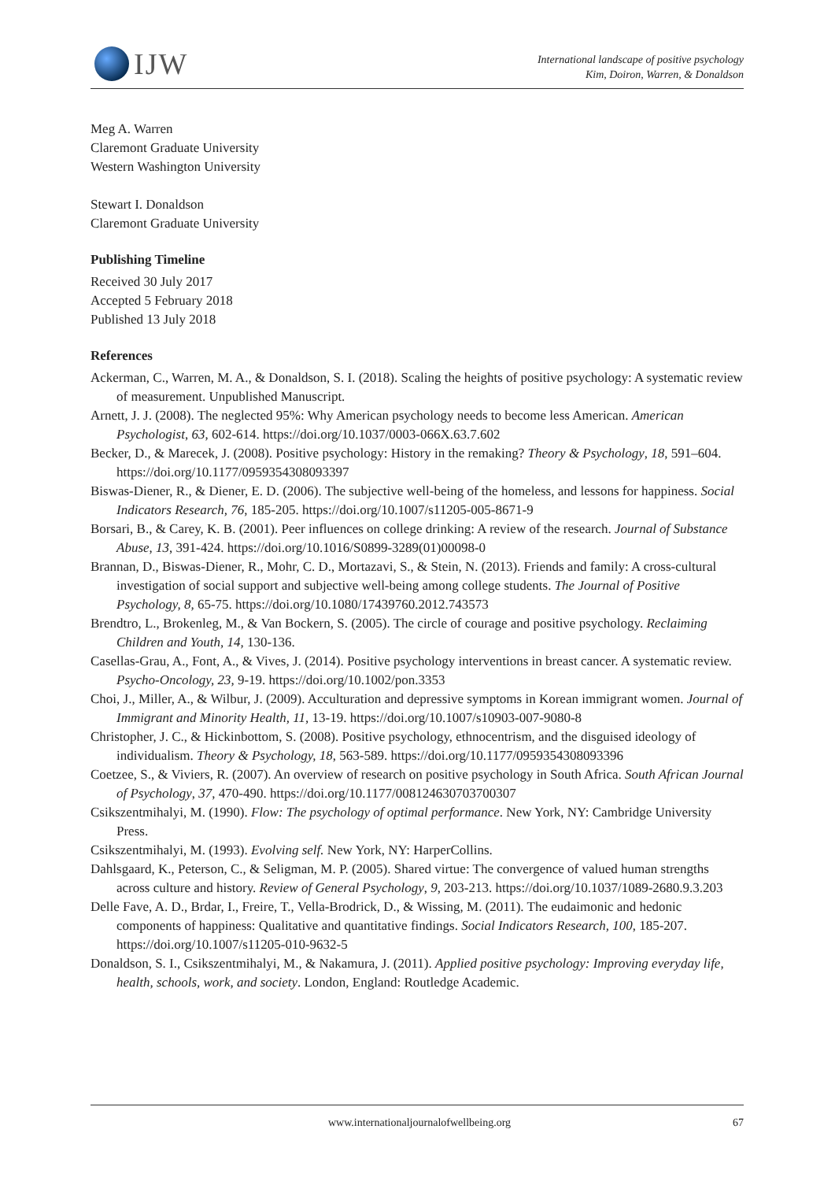IJW
International landscape of positive psychology
Kim, Doiron, Warren, & Donaldson
Meg A. Warren
Claremont Graduate University
Western Washington University
Stewart I. Donaldson
Claremont Graduate University
Publishing Timeline
Received 30 July 2017
Accepted 5 February 2018
Published 13 July 2018
References
Ackerman, C., Warren, M. A., & Donaldson, S. I. (2018). Scaling the heights of positive psychology: A systematic review of measurement. Unpublished Manuscript.
Arnett, J. J. (2008). The neglected 95%: Why American psychology needs to become less American. American Psychologist, 63, 602-614. https://doi.org/10.1037/0003-066X.63.7.602
Becker, D., & Marecek, J. (2008). Positive psychology: History in the remaking? Theory & Psychology, 18, 591–604. https://doi.org/10.1177/0959354308093397
Biswas-Diener, R., & Diener, E. D. (2006). The subjective well-being of the homeless, and lessons for happiness. Social Indicators Research, 76, 185-205. https://doi.org/10.1007/s11205-005-8671-9
Borsari, B., & Carey, K. B. (2001). Peer influences on college drinking: A review of the research. Journal of Substance Abuse, 13, 391-424. https://doi.org/10.1016/S0899-3289(01)00098-0
Brannan, D., Biswas-Diener, R., Mohr, C. D., Mortazavi, S., & Stein, N. (2013). Friends and family: A cross-cultural investigation of social support and subjective well-being among college students. The Journal of Positive Psychology, 8, 65-75. https://doi.org/10.1080/17439760.2012.743573
Brendtro, L., Brokenleg, M., & Van Bockern, S. (2005). The circle of courage and positive psychology. Reclaiming Children and Youth, 14, 130-136.
Casellas-Grau, A., Font, A., & Vives, J. (2014). Positive psychology interventions in breast cancer. A systematic review. Psycho-Oncology, 23, 9-19. https://doi.org/10.1002/pon.3353
Choi, J., Miller, A., & Wilbur, J. (2009). Acculturation and depressive symptoms in Korean immigrant women. Journal of Immigrant and Minority Health, 11, 13-19. https://doi.org/10.1007/s10903-007-9080-8
Christopher, J. C., & Hickinbottom, S. (2008). Positive psychology, ethnocentrism, and the disguised ideology of individualism. Theory & Psychology, 18, 563-589. https://doi.org/10.1177/0959354308093396
Coetzee, S., & Viviers, R. (2007). An overview of research on positive psychology in South Africa. South African Journal of Psychology, 37, 470-490. https://doi.org/10.1177/008124630703700307
Csikszentmihalyi, M. (1990). Flow: The psychology of optimal performance. New York, NY: Cambridge University Press.
Csikszentmihalyi, M. (1993). Evolving self. New York, NY: HarperCollins.
Dahlsgaard, K., Peterson, C., & Seligman, M. P. (2005). Shared virtue: The convergence of valued human strengths across culture and history. Review of General Psychology, 9, 203-213. https://doi.org/10.1037/1089-2680.9.3.203
Delle Fave, A. D., Brdar, I., Freire, T., Vella-Brodrick, D., & Wissing, M. (2011). The eudaimonic and hedonic components of happiness: Qualitative and quantitative findings. Social Indicators Research, 100, 185-207. https://doi.org/10.1007/s11205-010-9632-5
Donaldson, S. I., Csikszentmihalyi, M., & Nakamura, J. (2011). Applied positive psychology: Improving everyday life, health, schools, work, and society. London, England: Routledge Academic.
www.internationaljournalofwellbeing.org 67